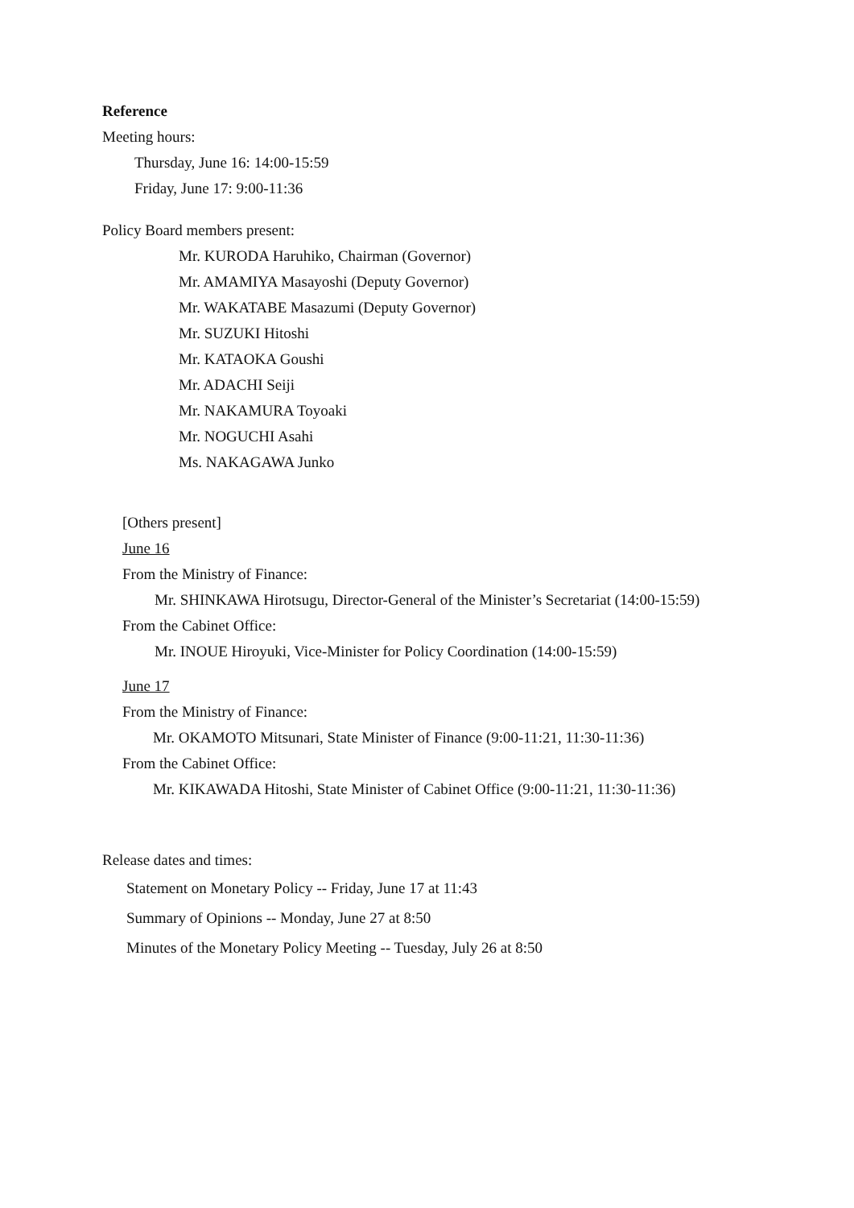Reference
Meeting hours:
Thursday, June 16: 14:00-15:59
Friday, June 17: 9:00-11:36
Policy Board members present:
Mr. KURODA Haruhiko, Chairman (Governor)
Mr. AMAMIYA Masayoshi (Deputy Governor)
Mr. WAKATABE Masazumi (Deputy Governor)
Mr. SUZUKI Hitoshi
Mr. KATAOKA Goushi
Mr. ADACHI Seiji
Mr. NAKAMURA Toyoaki
Mr. NOGUCHI Asahi
Ms. NAKAGAWA Junko
[Others present]
June 16
From the Ministry of Finance:
Mr. SHINKAWA Hirotsugu, Director-General of the Minister’s Secretariat (14:00-15:59)
From the Cabinet Office:
Mr. INOUE Hiroyuki, Vice-Minister for Policy Coordination (14:00-15:59)
June 17
From the Ministry of Finance:
Mr. OKAMOTO Mitsunari, State Minister of Finance (9:00-11:21, 11:30-11:36)
From the Cabinet Office:
Mr. KIKAWADA Hitoshi, State Minister of Cabinet Office (9:00-11:21, 11:30-11:36)
Release dates and times:
Statement on Monetary Policy -- Friday, June 17 at 11:43
Summary of Opinions -- Monday, June 27 at 8:50
Minutes of the Monetary Policy Meeting -- Tuesday, July 26 at 8:50